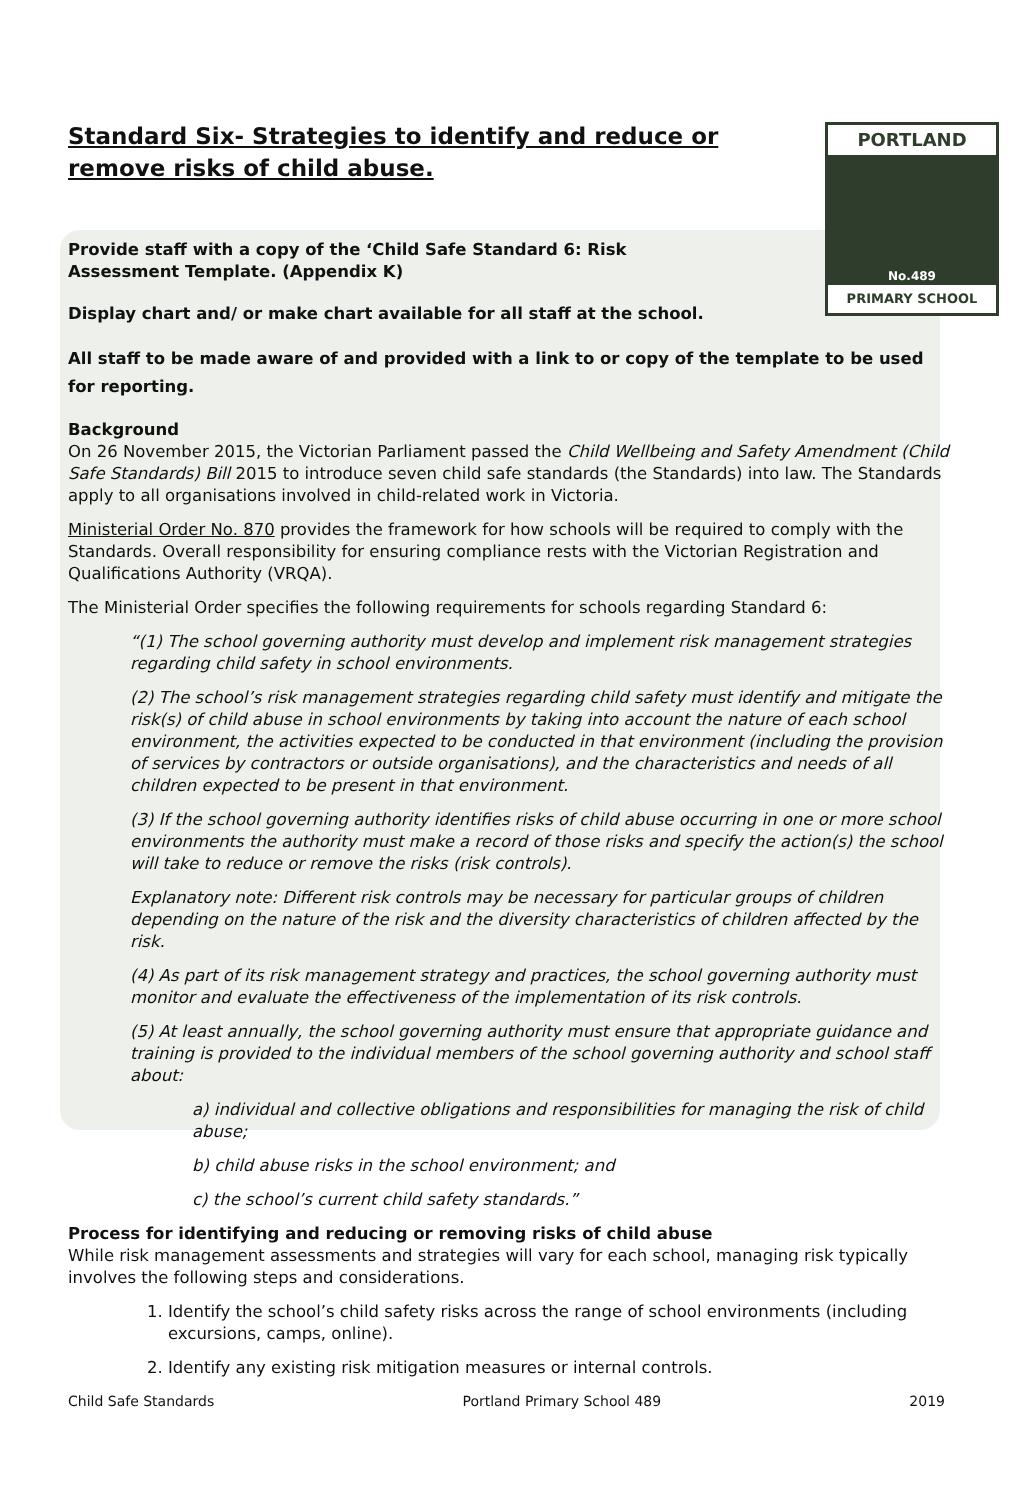PORTLAND
No.489
PRIMARY SCHOOL
Standard Six- Strategies to identify and reduce or remove risks of child abuse.
Provide staff with a copy of the ‘Child Safe Standard 6: Risk Assessment Template. (Appendix K)
Display chart and/ or make chart available for all staff at the school.
All staff to be made aware of and provided with a link to or copy of the template to be used for reporting.
Background
On 26 November 2015, the Victorian Parliament passed the Child Wellbeing and Safety Amendment (Child Safe Standards) Bill 2015 to introduce seven child safe standards (the Standards) into law. The Standards apply to all organisations involved in child-related work in Victoria.
Ministerial Order No. 870 provides the framework for how schools will be required to comply with the Standards. Overall responsibility for ensuring compliance rests with the Victorian Registration and Qualifications Authority (VRQA).
The Ministerial Order specifies the following requirements for schools regarding Standard 6:
“(1) The school governing authority must develop and implement risk management strategies regarding child safety in school environments.
(2) The school’s risk management strategies regarding child safety must identify and mitigate the risk(s) of child abuse in school environments by taking into account the nature of each school environment, the activities expected to be conducted in that environment (including the provision of services by contractors or outside organisations), and the characteristics and needs of all children expected to be present in that environment.
(3) If the school governing authority identifies risks of child abuse occurring in one or more school environments the authority must make a record of those risks and specify the action(s) the school will take to reduce or remove the risks (risk controls).
Explanatory note: Different risk controls may be necessary for particular groups of children depending on the nature of the risk and the diversity characteristics of children affected by the risk.
(4) As part of its risk management strategy and practices, the school governing authority must monitor and evaluate the effectiveness of the implementation of its risk controls.
(5) At least annually, the school governing authority must ensure that appropriate guidance and training is provided to the individual members of the school governing authority and school staff about:
a) individual and collective obligations and responsibilities for managing the risk of child abuse;
b) child abuse risks in the school environment; and
c) the school’s current child safety standards.”
Process for identifying and reducing or removing risks of child abuse
While risk management assessments and strategies will vary for each school, managing risk typically involves the following steps and considerations.
1. Identify the school’s child safety risks across the range of school environments (including excursions, camps, online).
2. Identify any existing risk mitigation measures or internal controls.
Child Safe Standards Portland Primary School 489 2019